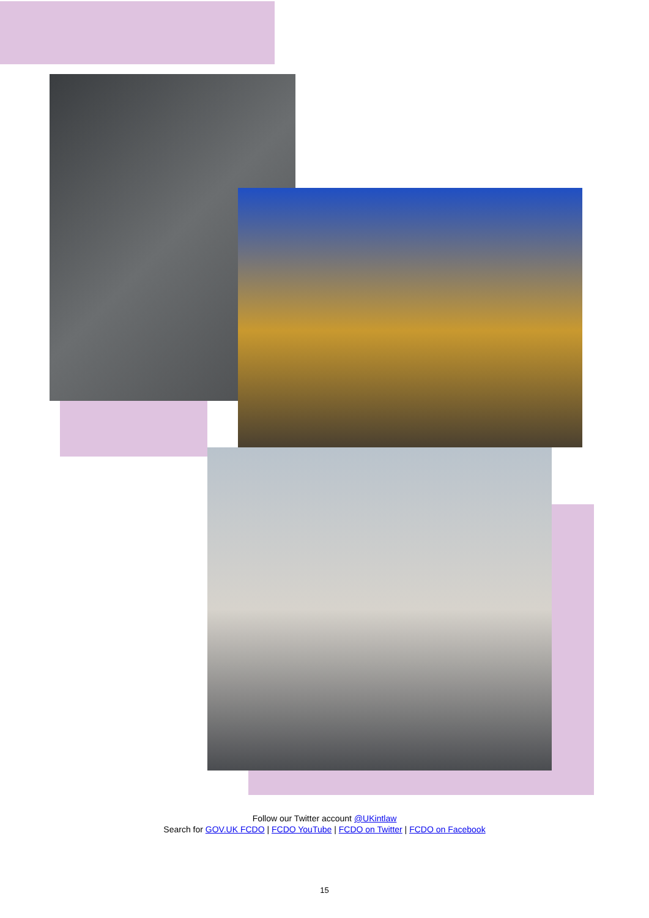Follow our Twitter account @UKintlaw
Search for GOV.UK FCDO | FCDO YouTube | FCDO on Twitter | FCDO on Facebook
15